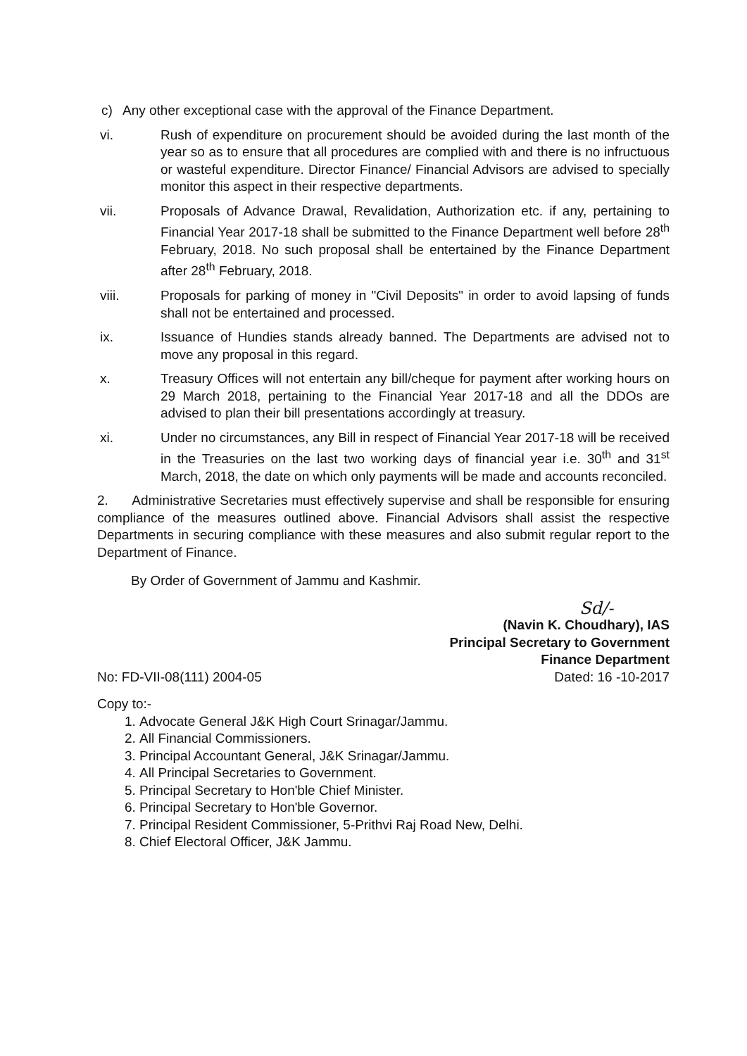c) Any other exceptional case with the approval of the Finance Department.
vi. Rush of expenditure on procurement should be avoided during the last month of the year so as to ensure that all procedures are complied with and there is no infructuous or wasteful expenditure. Director Finance/ Financial Advisors are advised to specially monitor this aspect in their respective departments.
vii. Proposals of Advance Drawal, Revalidation, Authorization etc. if any, pertaining to Financial Year 2017-18 shall be submitted to the Finance Department well before 28<sup>th</sup> February, 2018. No such proposal shall be entertained by the Finance Department after 28<sup>th</sup> February, 2018.
viii. Proposals for parking of money in "Civil Deposits" in order to avoid lapsing of funds shall not be entertained and processed.
ix. Issuance of Hundies stands already banned. The Departments are advised not to move any proposal in this regard.
x. Treasury Offices will not entertain any bill/cheque for payment after working hours on 29 March 2018, pertaining to the Financial Year 2017-18 and all the DDOs are advised to plan their bill presentations accordingly at treasury.
xi. Under no circumstances, any Bill in respect of Financial Year 2017-18 will be received in the Treasuries on the last two working days of financial year i.e. 30<sup>th</sup> and 31<sup>st</sup> March, 2018, the date on which only payments will be made and accounts reconciled.
2. Administrative Secretaries must effectively supervise and shall be responsible for ensuring compliance of the measures outlined above. Financial Advisors shall assist the respective Departments in securing compliance with these measures and also submit regular report to the Department of Finance.
By Order of Government of Jammu and Kashmir.
Sd/-
(Navin K. Choudhary), IAS
Principal Secretary to Government
Finance Department
No: FD-VII-08(111) 2004-05 Dated: 16 -10-2017
Copy to:-
1. Advocate General J&K High Court Srinagar/Jammu.
2. All Financial Commissioners.
3. Principal Accountant General, J&K Srinagar/Jammu.
4. All Principal Secretaries to Government.
5. Principal Secretary to Hon'ble Chief Minister.
6. Principal Secretary to Hon'ble Governor.
7. Principal Resident Commissioner, 5-Prithvi Raj Road New, Delhi.
8. Chief Electoral Officer, J&K Jammu.